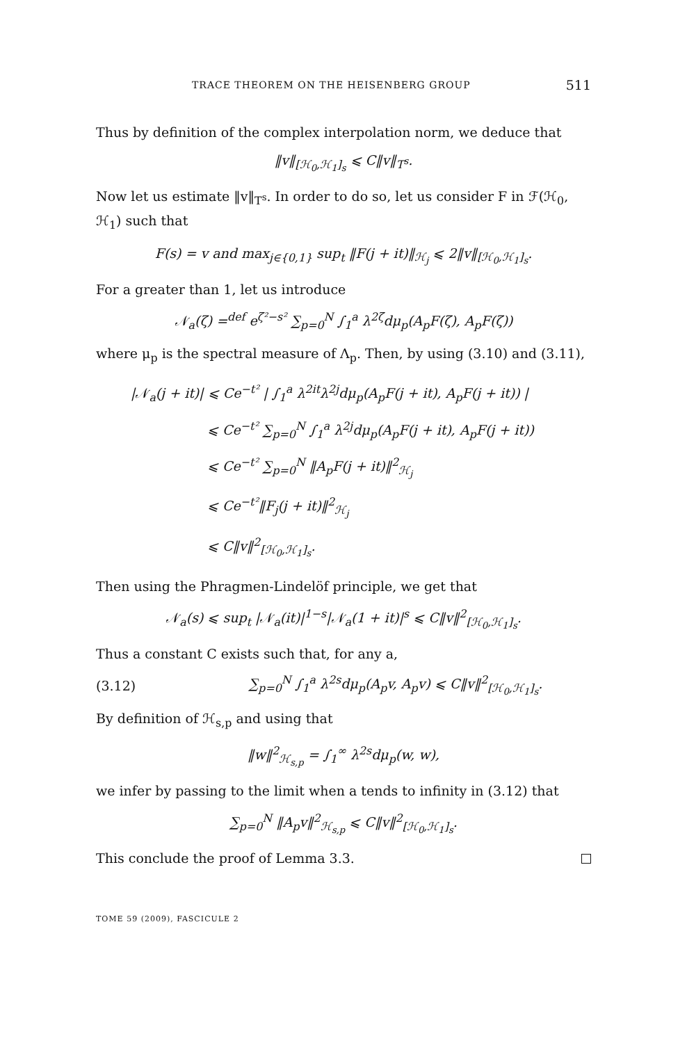TRACE THEOREM ON THE HEISENBERG GROUP 511
Thus by definition of the complex interpolation norm, we deduce that
‖v‖<sub>[ℋ<sub>0</sub>,ℋ<sub>1</sub>]<sub>s</sub></sub> ⩽ C‖v‖<sub>T<sup>s</sup></sub>.
Now let us estimate ‖v‖<sub>T<sup>s</sup></sub>. In order to do so, let us consider F in ℱ(ℋ<sub>0</sub>, ℋ<sub>1</sub>) such that
F(s) = v and max<sub>j∈{0,1}</sub> sup<sub>t</sub> ‖F(j + it)‖<sub>ℋ<sub>j</sub></sub> ⩽ 2‖v‖<sub>[ℋ<sub>0</sub>,ℋ<sub>1</sub>]<sub>s</sub></sub>.
For a greater than 1, let us introduce
𝒩<sub>a</sub>(ζ) =<sup>def</sup> e<sup>ζ²−s²</sup> ∑<sub>p=0</sub><sup>N</sup> ∫<sub>1</sub><sup>a</sup> λ<sup>2ζ</sup>dμ<sub>p</sub>(A<sub>p</sub>F(ζ), A<sub>p</sub>F(ζ))
where μ<sub>p</sub> is the spectral measure of Λ<sub>p</sub>. Then, by using (3.10) and (3.11),
|𝒩<sub>a</sub>(j + it)| ⩽ Ce<sup>−t²</sup> | ∫<sub>1</sub><sup>a</sup> λ<sup>2it</sup>λ<sup>2j</sup>dμ<sub>p</sub>(A<sub>p</sub>F(j + it), A<sub>p</sub>F(j + it)) |
⩽ Ce<sup>−t²</sup> ∑<sub>p=0</sub><sup>N</sup> ∫<sub>1</sub><sup>a</sup> λ<sup>2j</sup>dμ<sub>p</sub>(A<sub>p</sub>F(j + it), A<sub>p</sub>F(j + it))
⩽ Ce<sup>−t²</sup> ∑<sub>p=0</sub><sup>N</sup> ‖A<sub>p</sub>F(j + it)‖<sup>2</sup><sub>ℋ<sub>j</sub></sub>
⩽ Ce<sup>−t²</sup>‖F<sub>j</sub>(j + it)‖<sup>2</sup><sub>ℋ<sub>j</sub></sub>
⩽ C‖v‖<sup>2</sup><sub>[ℋ<sub>0</sub>,ℋ<sub>1</sub>]<sub>s</sub></sub>.
Then using the Phragmen-Lindelöf principle, we get that
𝒩<sub>a</sub>(s) ⩽ sup<sub>t</sub> |𝒩<sub>a</sub>(it)|<sup>1−s</sup>|𝒩<sub>a</sub>(1 + it)|<sup>s</sup> ⩽ C‖v‖<sup>2</sup><sub>[ℋ<sub>0</sub>,ℋ<sub>1</sub>]<sub>s</sub></sub>.
Thus a constant C exists such that, for any a,
(3.12) ∑<sub>p=0</sub><sup>N</sup> ∫<sub>1</sub><sup>a</sup> λ<sup>2s</sup>dμ<sub>p</sub>(A<sub>p</sub>v, A<sub>p</sub>v) ⩽ C‖v‖<sup>2</sup><sub>[ℋ<sub>0</sub>,ℋ<sub>1</sub>]<sub>s</sub></sub>.
By definition of ℋ<sub>s,p</sub> and using that
‖w‖<sup>2</sup><sub>ℋ<sub>s,p</sub></sub> = ∫<sub>1</sub><sup>∞</sup> λ<sup>2s</sup>dμ<sub>p</sub>(w, w),
we infer by passing to the limit when a tends to infinity in (3.12) that
∑<sub>p=0</sub><sup>N</sup> ‖A<sub>p</sub>v‖<sup>2</sup><sub>ℋ<sub>s,p</sub></sub> ⩽ C‖v‖<sup>2</sup><sub>[ℋ<sub>0</sub>,ℋ<sub>1</sub>]<sub>s</sub></sub>.
This conclude the proof of Lemma 3.3.
TOME 59 (2009), FASCICULE 2